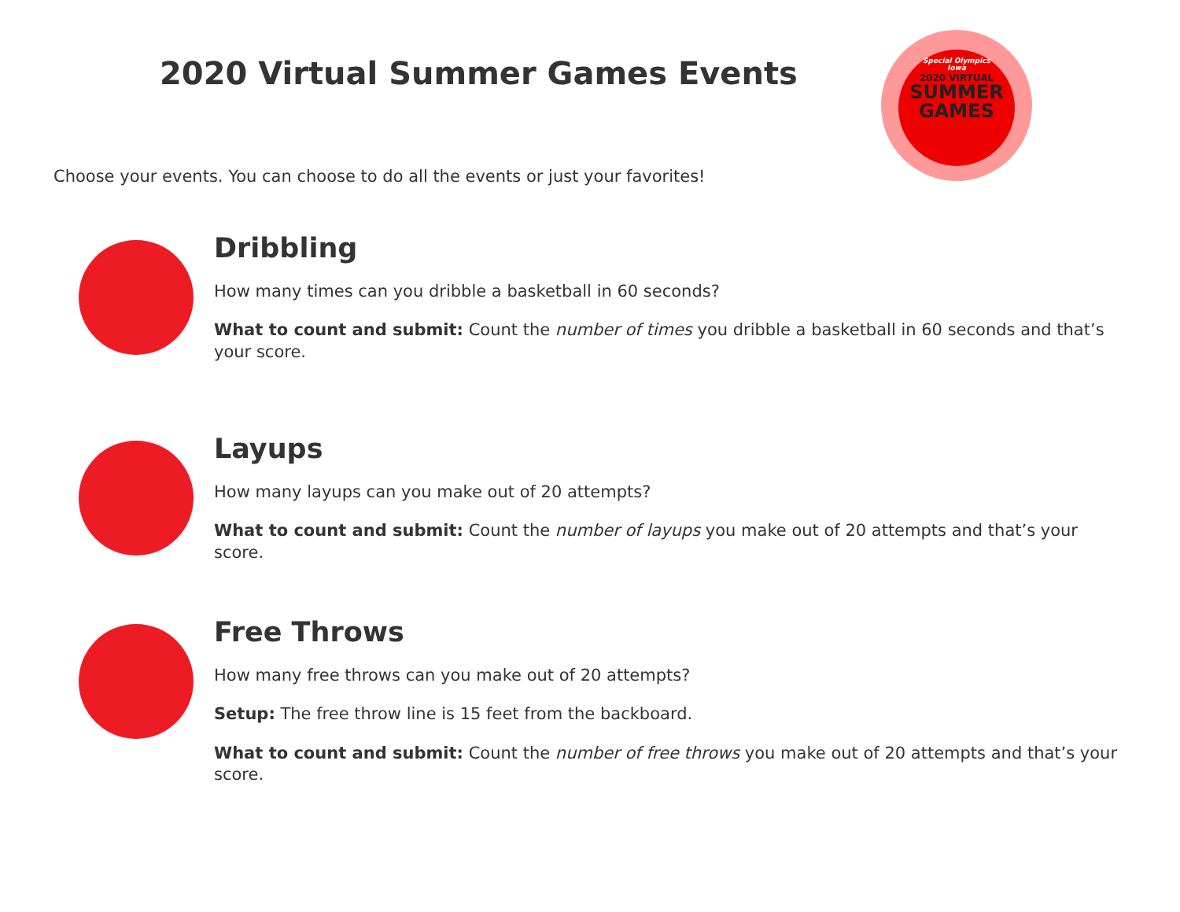2020 Virtual Summer Games Events
Special Olympics
Iowa
2020 VIRTUAL
SUMMER
GAMES
Choose your events. You can choose to do all the events or just your favorites!
Dribbling
How many times can you dribble a basketball in 60 seconds?
What to count and submit: Count the number of times you dribble a basketball in 60 seconds and that’s your score.
Layups
How many layups can you make out of 20 attempts?
What to count and submit: Count the number of layups you make out of 20 attempts and that’s your score.
Free Throws
How many free throws can you make out of 20 attempts?
Setup: The free throw line is 15 feet from the backboard.
What to count and submit: Count the number of free throws you make out of 20 attempts and that’s your score.